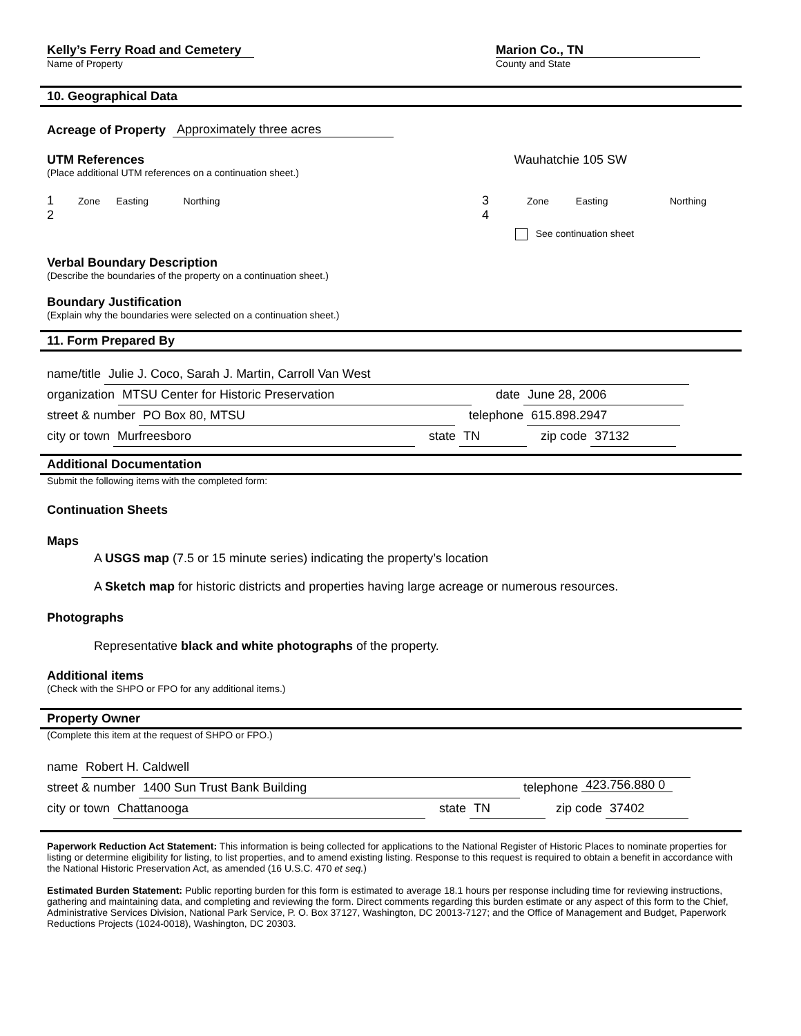Kelly’s Ferry Road and Cemetery
Name of Property
Marion Co., TN
County and State
10. Geographical Data
Acreage of Property Approximately three acres
UTM References
(Place additional UTM references on a continuation sheet.)
Wauhatchie 105 SW
1 Zone Easting Northing
2
3 Zone Easting Northing
4
See continuation sheet
Verbal Boundary Description
(Describe the boundaries of the property on a continuation sheet.)
Boundary Justification
(Explain why the boundaries were selected on a continuation sheet.)
11. Form Prepared By
name/title Julie J. Coco, Sarah J. Martin, Carroll Van West
organization MTSU Center for Historic Preservation date June 28, 2006
street & number PO Box 80, MTSU telephone 615.898.2947
city or town Murfreesboro state TN zip code 37132
Additional Documentation
Submit the following items with the completed form:
Continuation Sheets
Maps
A USGS map (7.5 or 15 minute series) indicating the property’s location
A Sketch map for historic districts and properties having large acreage or numerous resources.
Photographs
Representative black and white photographs of the property.
Additional items
(Check with the SHPO or FPO for any additional items.)
Property Owner
(Complete this item at the request of SHPO or FPO.)
name Robert H. Caldwell
street & number 1400 Sun Trust Bank Building telephone 423.756.880 0
city or town Chattanooga state TN zip code 37402
Paperwork Reduction Act Statement: This information is being collected for applications to the National Register of Historic Places to nominate properties for listing or determine eligibility for listing, to list properties, and to amend existing listing. Response to this request is required to obtain a benefit in accordance with the National Historic Preservation Act, as amended (16 U.S.C. 470 et seq.)
Estimated Burden Statement: Public reporting burden for this form is estimated to average 18.1 hours per response including time for reviewing instructions, gathering and maintaining data, and completing and reviewing the form. Direct comments regarding this burden estimate or any aspect of this form to the Chief, Administrative Services Division, National Park Service, P. O. Box 37127, Washington, DC 20013-7127; and the Office of Management and Budget, Paperwork Reductions Projects (1024-0018), Washington, DC 20303.